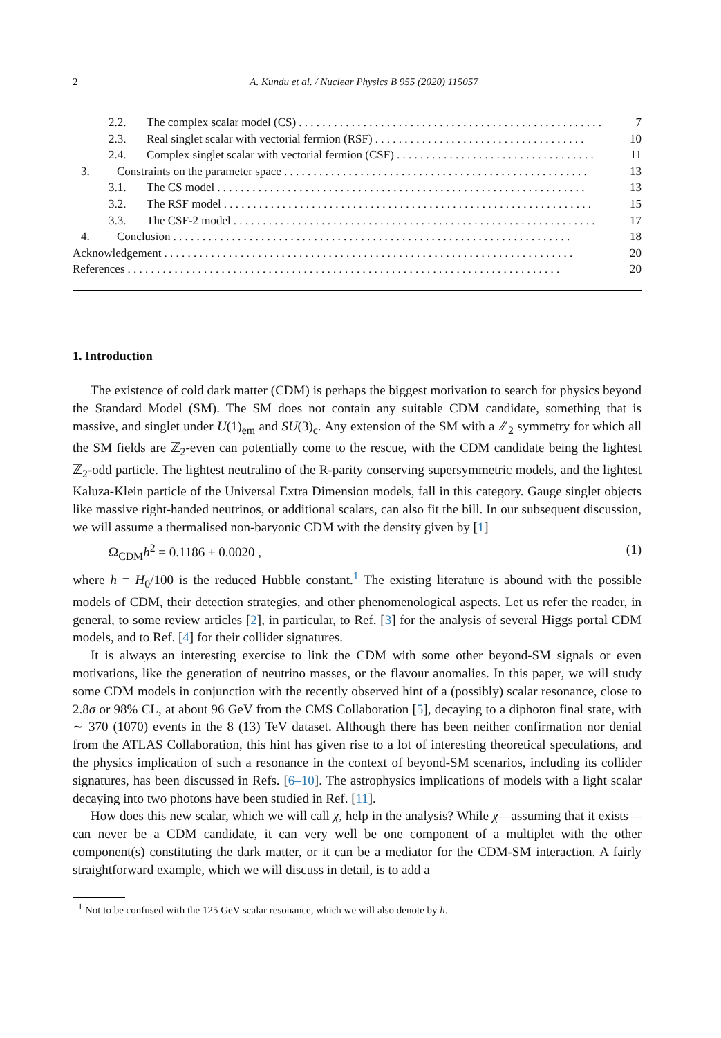2 A. Kundu et al. / Nuclear Physics B 955 (2020) 115057
2.2. The complex scalar model (CS). . . . . . . . . . . . . . . . . . . . . . . . . . . . . . . . . . . . . . . . . . . . . . . . . . . . 7
2.3. Real singlet scalar with vectorial fermion (RSF). . . . . . . . . . . . . . . . . . . . . . . . . . . . . . . . . . . . 10
2.4. Complex singlet scalar with vectorial fermion (CSF). . . . . . . . . . . . . . . . . . . . . . . . . . . . . . . . . . 11
3. Constraints on the parameter space. . . . . . . . . . . . . . . . . . . . . . . . . . . . . . . . . . . . . . . . . . . . . . . . . . . . 13
3.1. The CS model. . . . . . . . . . . . . . . . . . . . . . . . . . . . . . . . . . . . . . . . . . . . . . . . . . . . . . . . . . . . . . . 13
3.2. The RSF model. . . . . . . . . . . . . . . . . . . . . . . . . . . . . . . . . . . . . . . . . . . . . . . . . . . . . . . . . . . . . . . 15
3.3. The CSF-2 model. . . . . . . . . . . . . . . . . . . . . . . . . . . . . . . . . . . . . . . . . . . . . . . . . . . . . . . . . . . . . . 17
4. Conclusion. . . . . . . . . . . . . . . . . . . . . . . . . . . . . . . . . . . . . . . . . . . . . . . . . . . . . . . . . . . . . . . . . . . . 18
Acknowledgement. . . . . . . . . . . . . . . . . . . . . . . . . . . . . . . . . . . . . . . . . . . . . . . . . . . . . . . . . . . . . . . . . . . . . . 20
References. . . . . . . . . . . . . . . . . . . . . . . . . . . . . . . . . . . . . . . . . . . . . . . . . . . . . . . . . . . . . . . . . . . . . . . . . . 20
1. Introduction
The existence of cold dark matter (CDM) is perhaps the biggest motivation to search for physics beyond the Standard Model (SM). The SM does not contain any suitable CDM candidate, something that is massive, and singlet under U(1)<sub>em</sub> and SU(3)<sub>c</sub>. Any extension of the SM with a ℤ<sub>2</sub> symmetry for which all the SM fields are ℤ<sub>2</sub>-even can potentially come to the rescue, with the CDM candidate being the lightest ℤ<sub>2</sub>-odd particle. The lightest neutralino of the R-parity conserving supersymmetric models, and the lightest Kaluza-Klein particle of the Universal Extra Dimension models, fall in this category. Gauge singlet objects like massive right-handed neutrinos, or additional scalars, can also fit the bill. In our subsequent discussion, we will assume a thermalised non-baryonic CDM with the density given by [1]
Ω<sub>CDM</sub>h<sup>2</sup> = 0.1186 ± 0.0020 , (1)
where h = H<sub>0</sub>/100 is the reduced Hubble constant.<sup>1</sup> The existing literature is abound with the possible models of CDM, their detection strategies, and other phenomenological aspects. Let us refer the reader, in general, to some review articles [2], in particular, to Ref. [3] for the analysis of several Higgs portal CDM models, and to Ref. [4] for their collider signatures.
It is always an interesting exercise to link the CDM with some other beyond-SM signals or even motivations, like the generation of neutrino masses, or the flavour anomalies. In this paper, we will study some CDM models in conjunction with the recently observed hint of a (possibly) scalar resonance, close to 2.8σ or 98% CL, at about 96 GeV from the CMS Collaboration [5], decaying to a diphoton final state, with ∼ 370 (1070) events in the 8 (13) TeV dataset. Although there has been neither confirmation nor denial from the ATLAS Collaboration, this hint has given rise to a lot of interesting theoretical speculations, and the physics implication of such a resonance in the context of beyond-SM scenarios, including its collider signatures, has been discussed in Refs. [6–10]. The astrophysics implications of models with a light scalar decaying into two photons have been studied in Ref. [11].
How does this new scalar, which we will call χ, help in the analysis? While χ—assuming that it exists—can never be a CDM candidate, it can very well be one component of a multiplet with the other component(s) constituting the dark matter, or it can be a mediator for the CDM-SM interaction. A fairly straightforward example, which we will discuss in detail, is to add a
<sup>1</sup> Not to be confused with the 125 GeV scalar resonance, which we will also denote by h.